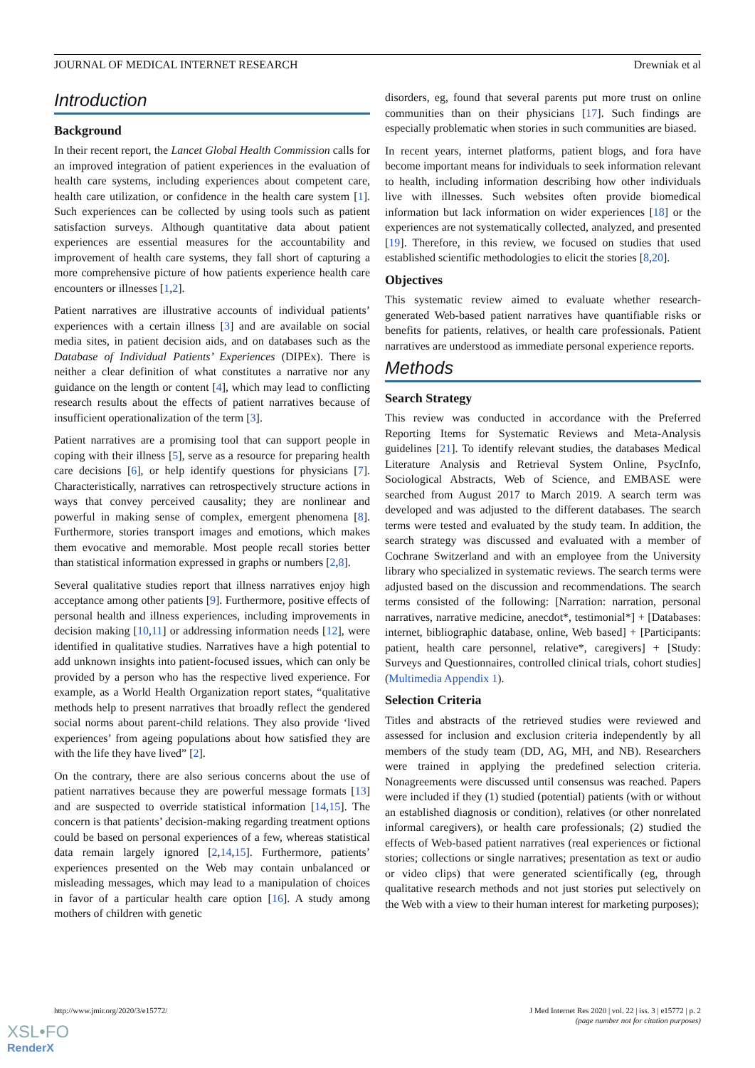JOURNAL OF MEDICAL INTERNET RESEARCH Drewniak et al
Introduction
Background
In their recent report, the Lancet Global Health Commission calls for an improved integration of patient experiences in the evaluation of health care systems, including experiences about competent care, health care utilization, or confidence in the health care system [1]. Such experiences can be collected by using tools such as patient satisfaction surveys. Although quantitative data about patient experiences are essential measures for the accountability and improvement of health care systems, they fall short of capturing a more comprehensive picture of how patients experience health care encounters or illnesses [1,2].
Patient narratives are illustrative accounts of individual patients’ experiences with a certain illness [3] and are available on social media sites, in patient decision aids, and on databases such as the Database of Individual Patients’ Experiences (DIPEx). There is neither a clear definition of what constitutes a narrative nor any guidance on the length or content [4], which may lead to conflicting research results about the effects of patient narratives because of insufficient operationalization of the term [3].
Patient narratives are a promising tool that can support people in coping with their illness [5], serve as a resource for preparing health care decisions [6], or help identify questions for physicians [7]. Characteristically, narratives can retrospectively structure actions in ways that convey perceived causality; they are nonlinear and powerful in making sense of complex, emergent phenomena [8]. Furthermore, stories transport images and emotions, which makes them evocative and memorable. Most people recall stories better than statistical information expressed in graphs or numbers [2,8].
Several qualitative studies report that illness narratives enjoy high acceptance among other patients [9]. Furthermore, positive effects of personal health and illness experiences, including improvements in decision making [10,11] or addressing information needs [12], were identified in qualitative studies. Narratives have a high potential to add unknown insights into patient-focused issues, which can only be provided by a person who has the respective lived experience. For example, as a World Health Organization report states, “qualitative methods help to present narratives that broadly reflect the gendered social norms about parent-child relations. They also provide ‘lived experiences’ from ageing populations about how satisfied they are with the life they have lived” [2].
On the contrary, there are also serious concerns about the use of patient narratives because they are powerful message formats [13] and are suspected to override statistical information [14,15]. The concern is that patients’ decision-making regarding treatment options could be based on personal experiences of a few, whereas statistical data remain largely ignored [2,14,15]. Furthermore, patients’ experiences presented on the Web may contain unbalanced or misleading messages, which may lead to a manipulation of choices in favor of a particular health care option [16]. A study among mothers of children with genetic
disorders, eg, found that several parents put more trust on online communities than on their physicians [17]. Such findings are especially problematic when stories in such communities are biased.
In recent years, internet platforms, patient blogs, and fora have become important means for individuals to seek information relevant to health, including information describing how other individuals live with illnesses. Such websites often provide biomedical information but lack information on wider experiences [18] or the experiences are not systematically collected, analyzed, and presented [19]. Therefore, in this review, we focused on studies that used established scientific methodologies to elicit the stories [8,20].
Objectives
This systematic review aimed to evaluate whether research-generated Web-based patient narratives have quantifiable risks or benefits for patients, relatives, or health care professionals. Patient narratives are understood as immediate personal experience reports.
Methods
Search Strategy
This review was conducted in accordance with the Preferred Reporting Items for Systematic Reviews and Meta-Analysis guidelines [21]. To identify relevant studies, the databases Medical Literature Analysis and Retrieval System Online, PsycInfo, Sociological Abstracts, Web of Science, and EMBASE were searched from August 2017 to March 2019. A search term was developed and was adjusted to the different databases. The search terms were tested and evaluated by the study team. In addition, the search strategy was discussed and evaluated with a member of Cochrane Switzerland and with an employee from the University library who specialized in systematic reviews. The search terms were adjusted based on the discussion and recommendations. The search terms consisted of the following: [Narration: narration, personal narratives, narrative medicine, anecdot*, testimonial*] + [Databases: internet, bibliographic database, online, Web based] + [Participants: patient, health care personnel, relative*, caregivers] + [Study: Surveys and Questionnaires, controlled clinical trials, cohort studies] (Multimedia Appendix 1).
Selection Criteria
Titles and abstracts of the retrieved studies were reviewed and assessed for inclusion and exclusion criteria independently by all members of the study team (DD, AG, MH, and NB). Researchers were trained in applying the predefined selection criteria. Nonagreements were discussed until consensus was reached. Papers were included if they (1) studied (potential) patients (with or without an established diagnosis or condition), relatives (or other nonrelated informal caregivers), or health care professionals; (2) studied the effects of Web-based patient narratives (real experiences or fictional stories; collections or single narratives; presentation as text or audio or video clips) that were generated scientifically (eg, through qualitative research methods and not just stories put selectively on the Web with a view to their human interest for marketing purposes);
http://www.jmir.org/2020/3/e15772/ J Med Internet Res 2020 | vol. 22 | iss. 3 | e15772 | p. 2
(page number not for citation purposes)
XSL•FO
RenderX